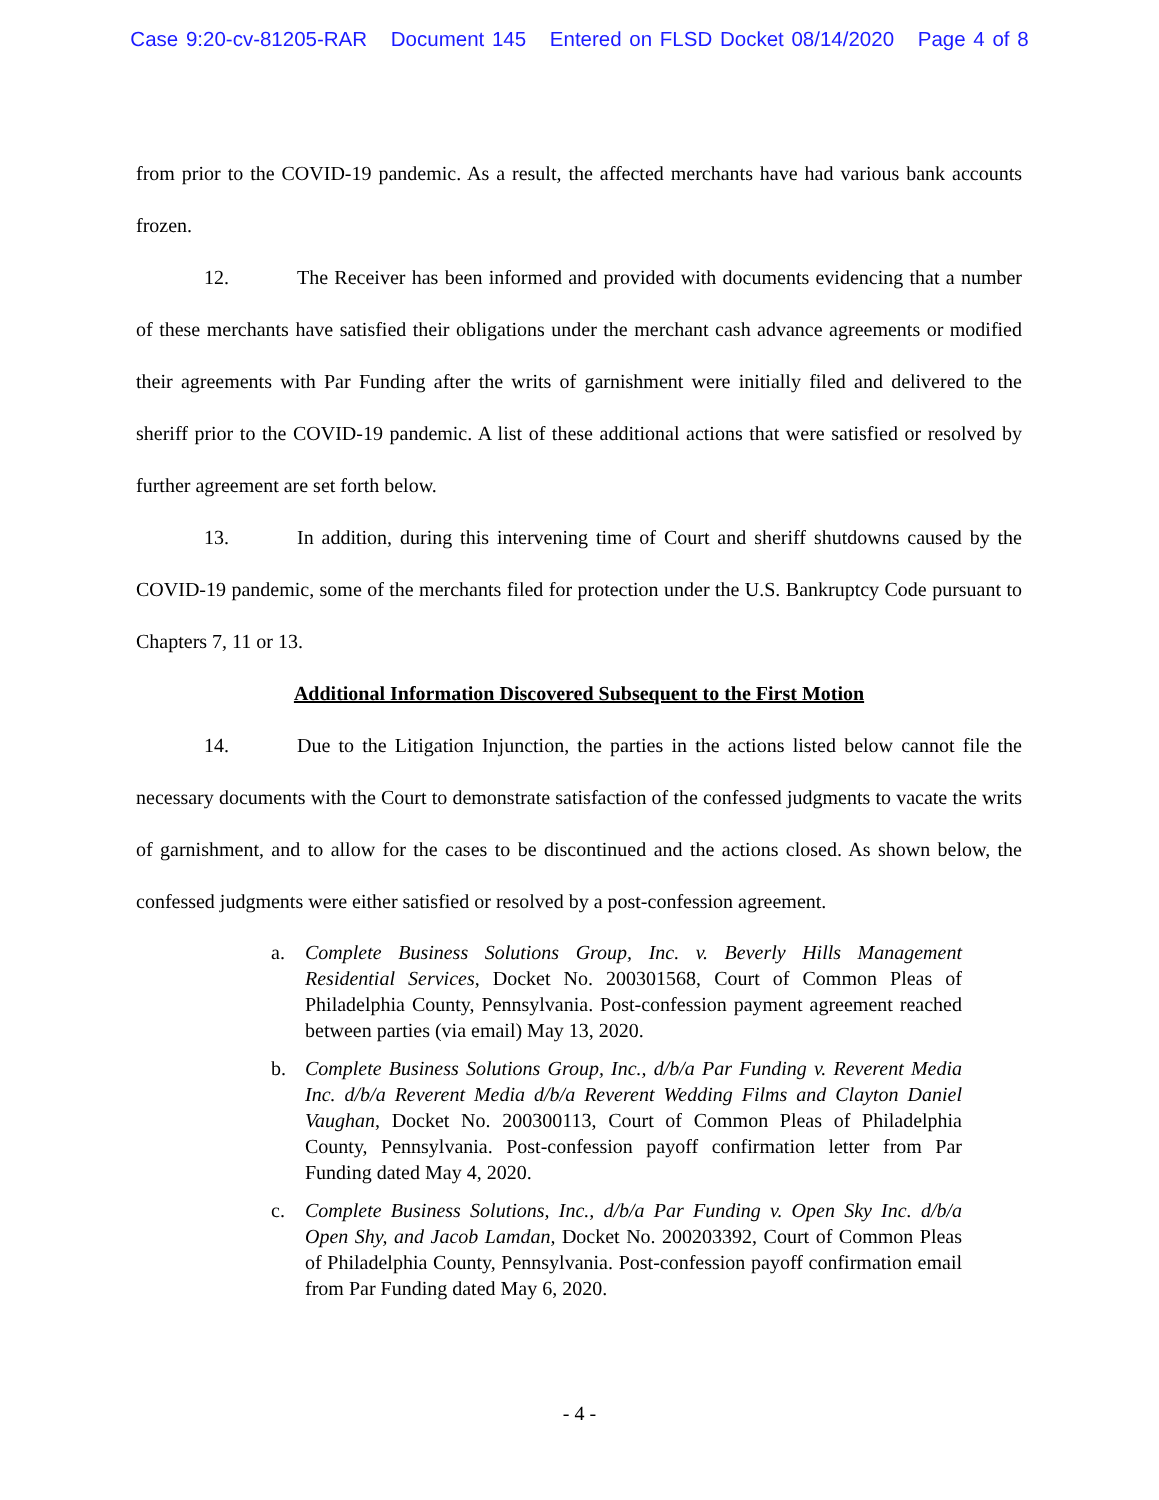Case 9:20-cv-81205-RAR Document 145 Entered on FLSD Docket 08/14/2020 Page 4 of 8
from prior to the COVID-19 pandemic. As a result, the affected merchants have had various bank accounts frozen.
12. The Receiver has been informed and provided with documents evidencing that a number of these merchants have satisfied their obligations under the merchant cash advance agreements or modified their agreements with Par Funding after the writs of garnishment were initially filed and delivered to the sheriff prior to the COVID-19 pandemic. A list of these additional actions that were satisfied or resolved by further agreement are set forth below.
13. In addition, during this intervening time of Court and sheriff shutdowns caused by the COVID-19 pandemic, some of the merchants filed for protection under the U.S. Bankruptcy Code pursuant to Chapters 7, 11 or 13.
Additional Information Discovered Subsequent to the First Motion
14. Due to the Litigation Injunction, the parties in the actions listed below cannot file the necessary documents with the Court to demonstrate satisfaction of the confessed judgments to vacate the writs of garnishment, and to allow for the cases to be discontinued and the actions closed. As shown below, the confessed judgments were either satisfied or resolved by a post-confession agreement.
a. Complete Business Solutions Group, Inc. v. Beverly Hills Management Residential Services, Docket No. 200301568, Court of Common Pleas of Philadelphia County, Pennsylvania. Post-confession payment agreement reached between parties (via email) May 13, 2020.
b. Complete Business Solutions Group, Inc., d/b/a Par Funding v. Reverent Media Inc. d/b/a Reverent Media d/b/a Reverent Wedding Films and Clayton Daniel Vaughan, Docket No. 200300113, Court of Common Pleas of Philadelphia County, Pennsylvania. Post-confession payoff confirmation letter from Par Funding dated May 4, 2020.
c. Complete Business Solutions, Inc., d/b/a Par Funding v. Open Sky Inc. d/b/a Open Shy, and Jacob Lamdan, Docket No. 200203392, Court of Common Pleas of Philadelphia County, Pennsylvania. Post-confession payoff confirmation email from Par Funding dated May 6, 2020.
- 4 -